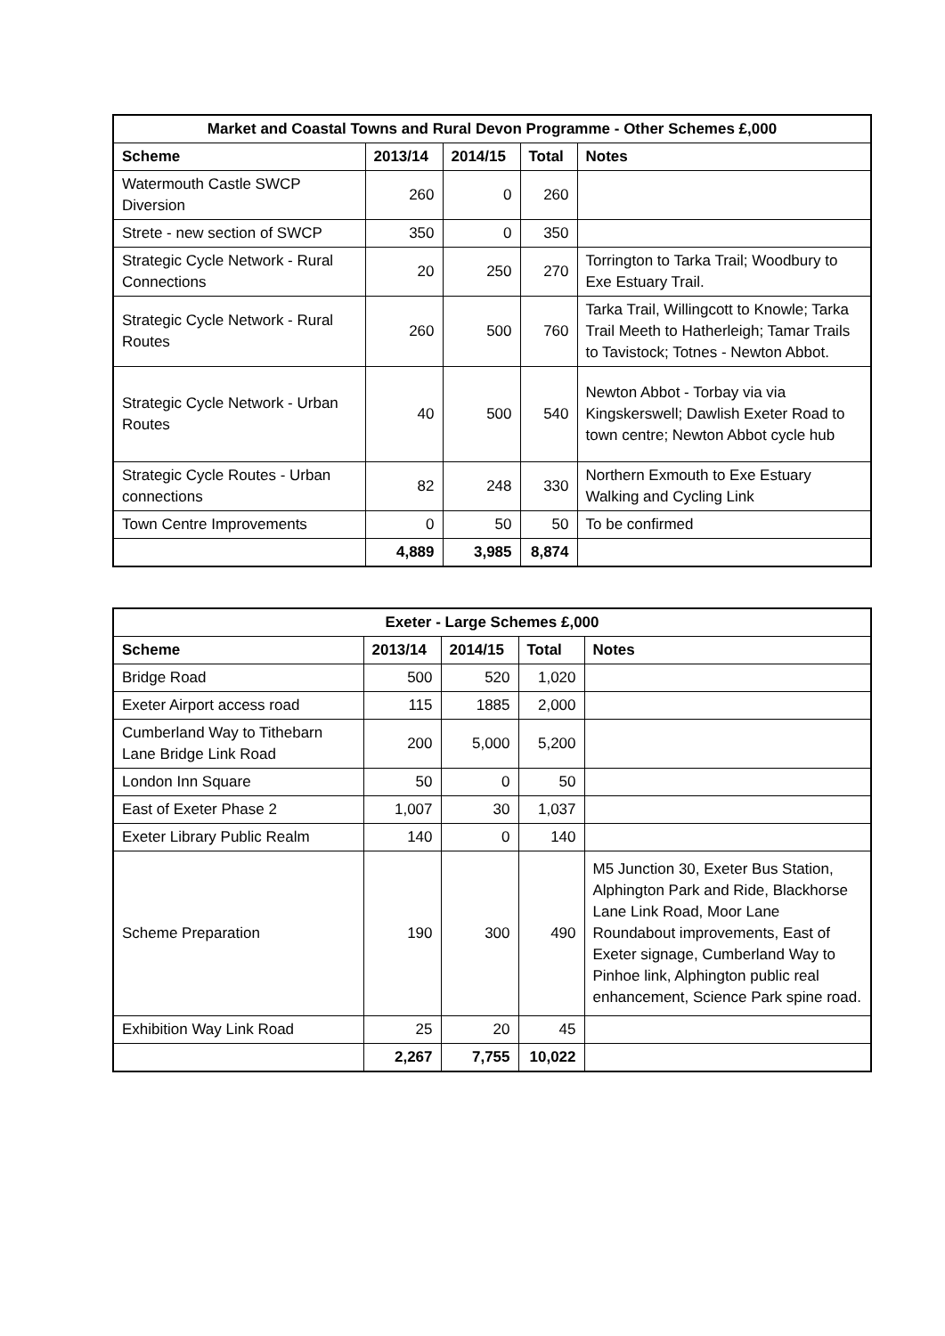| Market and Coastal Towns and Rural Devon Programme - Other Schemes £,000 | | | | |
| Scheme | 2013/14 | 2014/15 | Total | Notes |
| Watermouth Castle SWCP Diversion | 260 | 0 | 260 | |
| Strete - new section of SWCP | 350 | 0 | 350 | |
| Strategic Cycle Network - Rural Connections | 20 | 250 | 270 | Torrington to Tarka Trail; Woodbury to Exe Estuary Trail. |
| Strategic Cycle Network - Rural Routes | 260 | 500 | 760 | Tarka Trail, Willingcott to Knowle; Tarka Trail Meeth to Hatherleigh; Tamar Trails to Tavistock; Totnes - Newton Abbot. |
| Strategic Cycle Network - Urban Routes | 40 | 500 | 540 | Newton Abbot - Torbay via via Kingskerswell; Dawlish Exeter Road to town centre; Newton Abbot cycle hub |
| Strategic Cycle Routes - Urban connections | 82 | 248 | 330 | Northern Exmouth to Exe Estuary Walking and Cycling Link |
| Town Centre Improvements | 0 | 50 | 50 | To be confirmed |
| | 4,889 | 3,985 | 8,874 | |
| Exeter - Large Schemes £,000 | | | | |
| Scheme | 2013/14 | 2014/15 | Total | Notes |
| Bridge Road | 500 | 520 | 1,020 | |
| Exeter Airport access road | 115 | 1885 | 2,000 | |
| Cumberland Way to Tithebarn Lane Bridge Link Road | 200 | 5,000 | 5,200 | |
| London Inn Square | 50 | 0 | 50 | |
| East of Exeter Phase 2 | 1,007 | 30 | 1,037 | |
| Exeter Library Public Realm | 140 | 0 | 140 | |
| Scheme Preparation | 190 | 300 | 490 | M5 Junction 30, Exeter Bus Station, Alphington Park and Ride, Blackhorse Lane Link Road, Moor Lane Roundabout improvements, East of Exeter signage, Cumberland Way to Pinhoe link, Alphington public real enhancement, Science Park spine road. |
| Exhibition Way Link Road | 25 | 20 | 45 | |
| | 2,267 | 7,755 | 10,022 | |